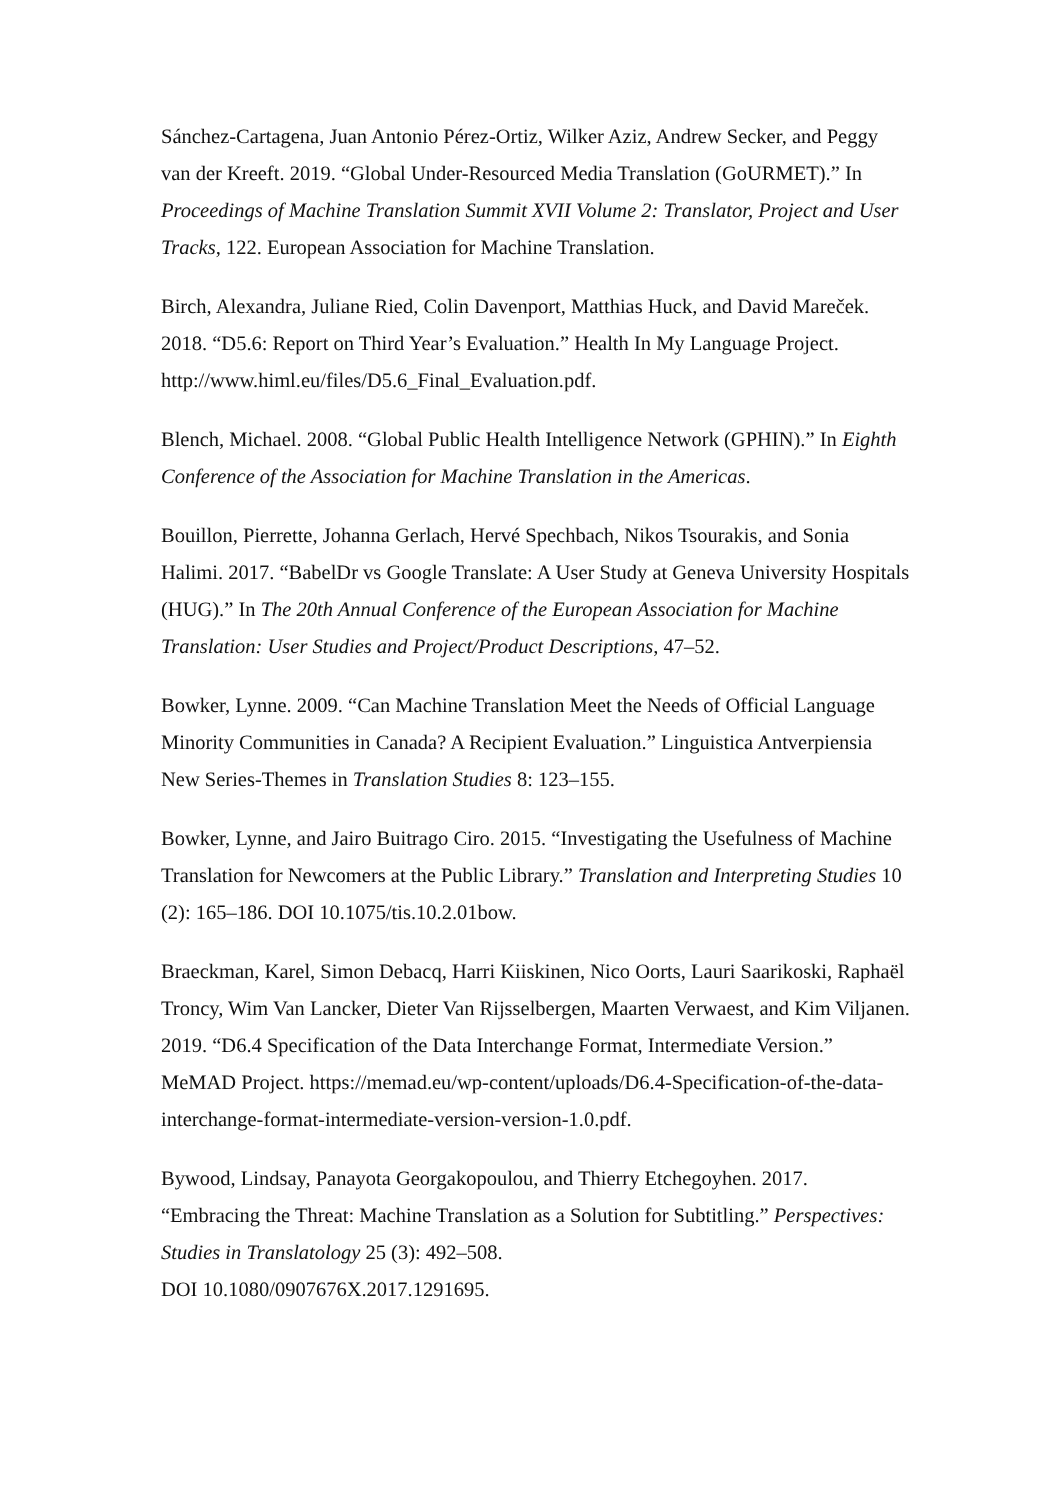Sánchez-Cartagena, Juan Antonio Pérez-Ortiz, Wilker Aziz, Andrew Secker, and Peggy van der Kreeft. 2019. “Global Under-Resourced Media Translation (GoURMET).” In Proceedings of Machine Translation Summit XVII Volume 2: Translator, Project and User Tracks, 122. European Association for Machine Translation.
Birch, Alexandra, Juliane Ried, Colin Davenport, Matthias Huck, and David Mareček. 2018. “D5.6: Report on Third Year’s Evaluation.” Health In My Language Project. http://www.himl.eu/files/D5.6_Final_Evaluation.pdf.
Blench, Michael. 2008. “Global Public Health Intelligence Network (GPHIN).” In Eighth Conference of the Association for Machine Translation in the Americas.
Bouillon, Pierrette, Johanna Gerlach, Hervé Spechbach, Nikos Tsourakis, and Sonia Halimi. 2017. “BabelDr vs Google Translate: A User Study at Geneva University Hospitals (HUG).” In The 20th Annual Conference of the European Association for Machine Translation: User Studies and Project/Product Descriptions, 47–52.
Bowker, Lynne. 2009. “Can Machine Translation Meet the Needs of Official Language Minority Communities in Canada? A Recipient Evaluation.” Linguistica Antverpiensia New Series-Themes in Translation Studies 8: 123–155.
Bowker, Lynne, and Jairo Buitrago Ciro. 2015. “Investigating the Usefulness of Machine Translation for Newcomers at the Public Library.” Translation and Interpreting Studies 10 (2): 165–186. DOI 10.1075/tis.10.2.01bow.
Braeckman, Karel, Simon Debacq, Harri Kiiskinen, Nico Oorts, Lauri Saarikoski, Raphaël Troncy, Wim Van Lancker, Dieter Van Rijsselbergen, Maarten Verwaest, and Kim Viljanen. 2019. “D6.4 Specification of the Data Interchange Format, Intermediate Version.” MeMAD Project. https://memad.eu/wp-content/uploads/D6.4-Specification-of-the-data-interchange-format-intermediate-version-version-1.0.pdf.
Bywood, Lindsay, Panayota Georgakopoulou, and Thierry Etchegoyhen. 2017. “Embracing the Threat: Machine Translation as a Solution for Subtitling.” Perspectives: Studies in Translatology 25 (3): 492–508.
DOI 10.1080/0907676X.2017.1291695.